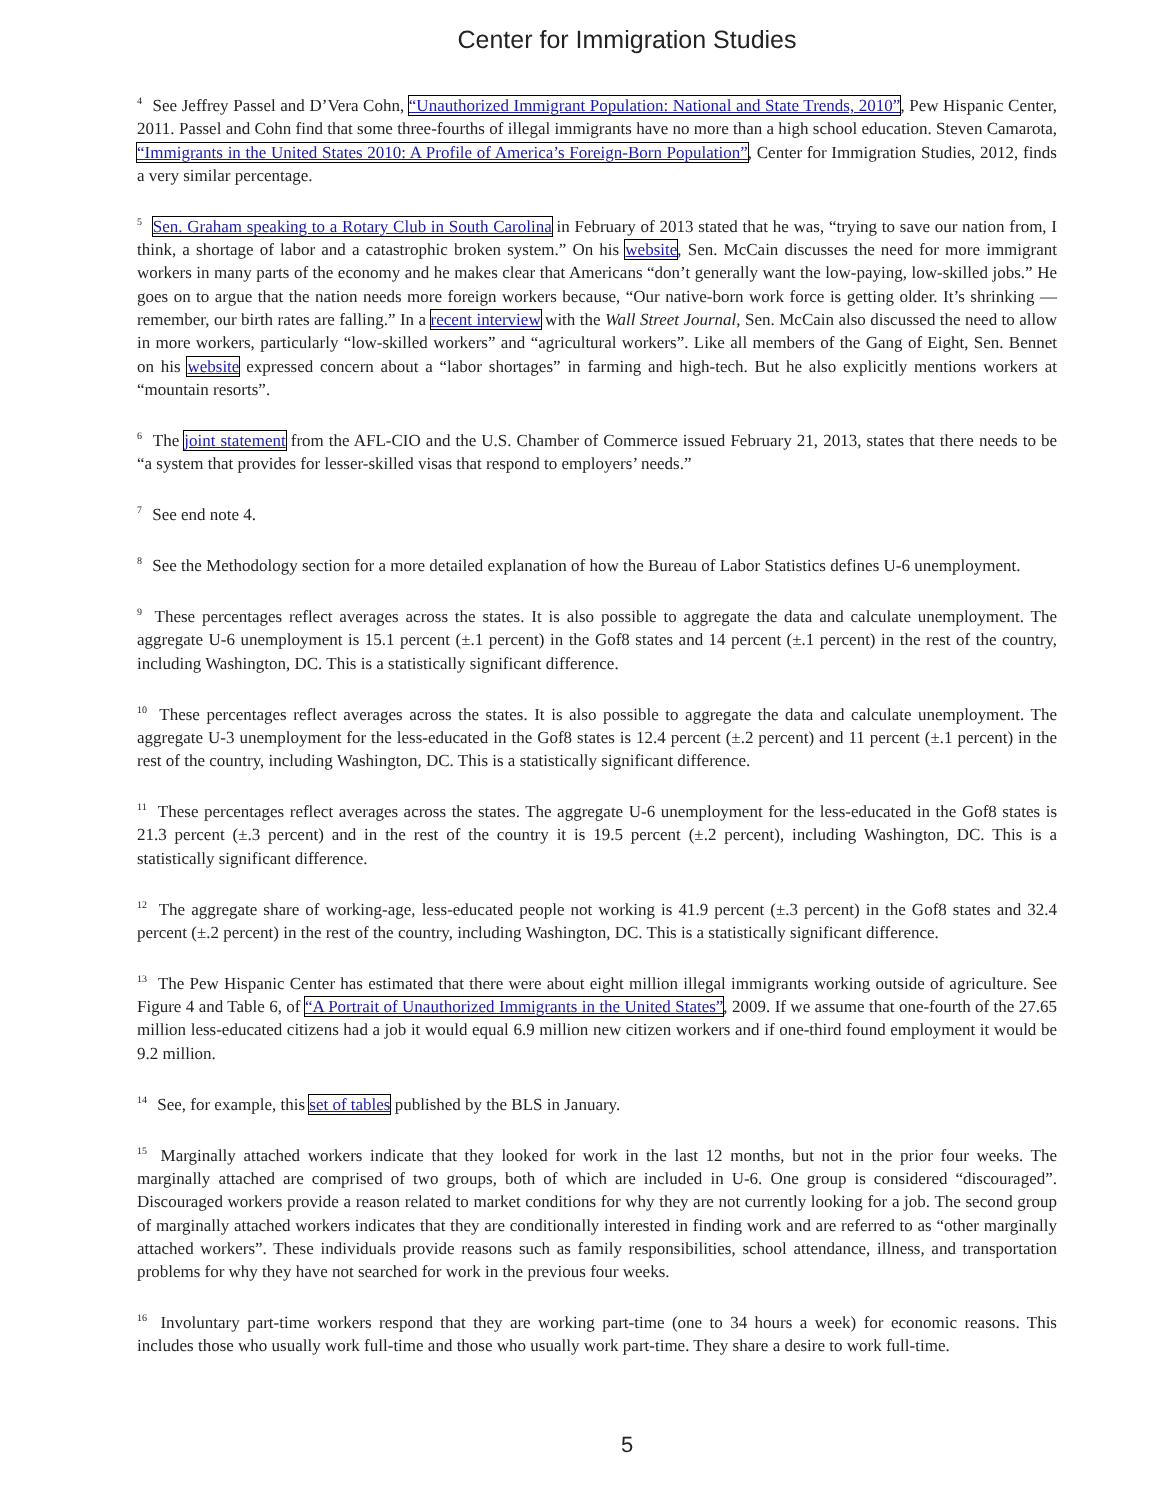Center for Immigration Studies
<sup>4</sup> See Jeffrey Passel and D’Vera Cohn, “Unauthorized Immigrant Population: National and State Trends, 2010”, Pew Hispanic Center, 2011. Passel and Cohn find that some three-fourths of illegal immigrants have no more than a high school education. Steven Camarota, “Immigrants in the United States 2010: A Profile of America’s Foreign-Born Population”, Center for Immigration Studies, 2012, finds a very similar percentage.
<sup>5</sup> Sen. Graham speaking to a Rotary Club in South Carolina in February of 2013 stated that he was, “trying to save our nation from, I think, a shortage of labor and a catastrophic broken system.” On his website, Sen. McCain discusses the need for more immigrant workers in many parts of the economy and he makes clear that Americans “don’t generally want the low-paying, low-skilled jobs.” He goes on to argue that the nation needs more foreign workers because, “Our native-born work force is getting older. It’s shrinking — remember, our birth rates are falling.” In a recent interview with the Wall Street Journal, Sen. McCain also discussed the need to allow in more workers, particularly “low-skilled workers” and “agricultural workers”. Like all members of the Gang of Eight, Sen. Bennet on his website expressed concern about a “labor shortages” in farming and high-tech. But he also explicitly mentions workers at “mountain resorts”.
<sup>6</sup> The joint statement from the AFL-CIO and the U.S. Chamber of Commerce issued February 21, 2013, states that there needs to be “a system that provides for lesser-skilled visas that respond to employers’ needs.”
<sup>7</sup> See end note 4.
<sup>8</sup> See the Methodology section for a more detailed explanation of how the Bureau of Labor Statistics defines U-6 unemployment.
<sup>9</sup> These percentages reflect averages across the states. It is also possible to aggregate the data and calculate unemployment. The aggregate U-6 unemployment is 15.1 percent (±.1 percent) in the Gof8 states and 14 percent (±.1 percent) in the rest of the country, including Washington, DC. This is a statistically significant difference.
<sup>10</sup> These percentages reflect averages across the states. It is also possible to aggregate the data and calculate unemployment. The aggregate U-3 unemployment for the less-educated in the Gof8 states is 12.4 percent (±.2 percent) and 11 percent (±.1 percent) in the rest of the country, including Washington, DC. This is a statistically significant difference.
<sup>11</sup> These percentages reflect averages across the states. The aggregate U-6 unemployment for the less-educated in the Gof8 states is 21.3 percent (±.3 percent) and in the rest of the country it is 19.5 percent (±.2 percent), including Washington, DC. This is a statistically significant difference.
<sup>12</sup> The aggregate share of working-age, less-educated people not working is 41.9 percent (±.3 percent) in the Gof8 states and 32.4 percent (±.2 percent) in the rest of the country, including Washington, DC. This is a statistically significant difference.
<sup>13</sup> The Pew Hispanic Center has estimated that there were about eight million illegal immigrants working outside of agriculture. See Figure 4 and Table 6, of “A Portrait of Unauthorized Immigrants in the United States”, 2009. If we assume that one-fourth of the 27.65 million less-educated citizens had a job it would equal 6.9 million new citizen workers and if one-third found employment it would be 9.2 million.
<sup>14</sup> See, for example, this set of tables published by the BLS in January.
<sup>15</sup> Marginally attached workers indicate that they looked for work in the last 12 months, but not in the prior four weeks. The marginally attached are comprised of two groups, both of which are included in U-6. One group is considered “discouraged”. Discouraged workers provide a reason related to market conditions for why they are not currently looking for a job. The second group of marginally attached workers indicates that they are conditionally interested in finding work and are referred to as “other marginally attached workers”. These individuals provide reasons such as family responsibilities, school attendance, illness, and transportation problems for why they have not searched for work in the previous four weeks.
<sup>16</sup> Involuntary part-time workers respond that they are working part-time (one to 34 hours a week) for economic reasons. This includes those who usually work full-time and those who usually work part-time. They share a desire to work full-time.
5